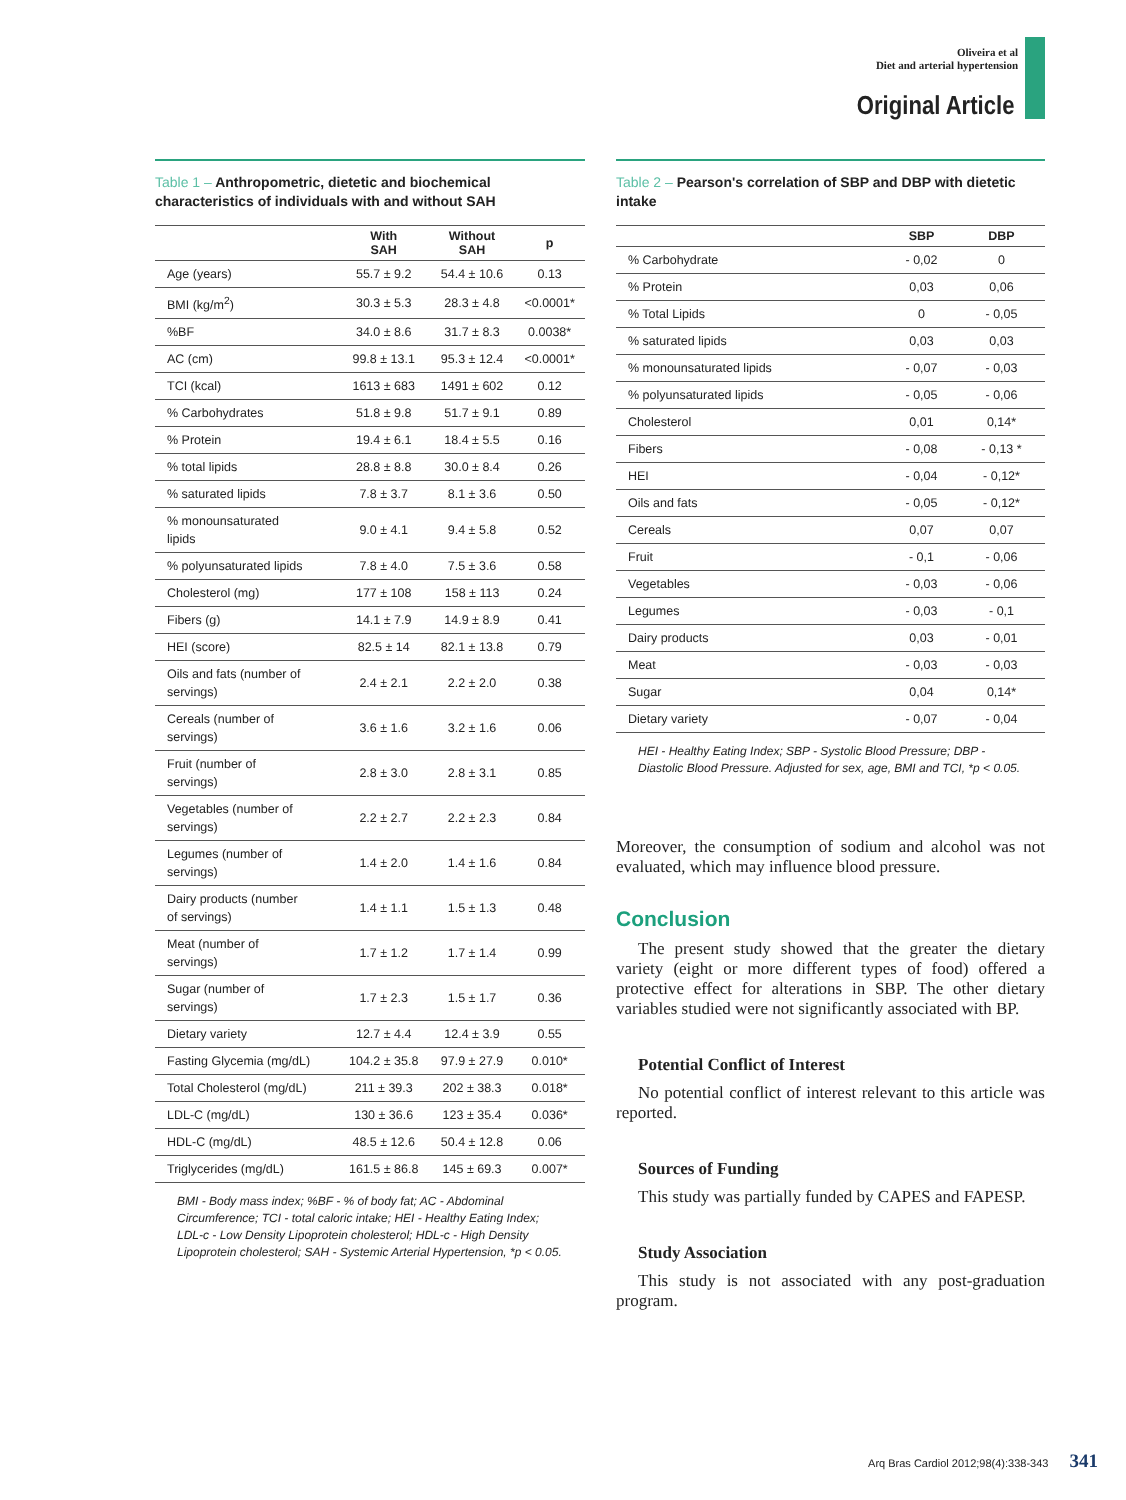Oliveira et al
Diet and arterial hypertension
Original Article
Table 1 – Anthropometric, dietetic and biochemical characteristics of individuals with and without SAH
| | With SAH | Without SAH | p |
| --- | --- | --- | --- |
| Age (years) | 55.7 ± 9.2 | 54.4 ± 10.6 | 0.13 |
| BMI (kg/m<sup>2</sup>) | 30.3 ± 5.3 | 28.3 ± 4.8 | <0.0001* |
| %BF | 34.0 ± 8.6 | 31.7 ± 8.3 | 0.0038* |
| AC (cm) | 99.8 ± 13.1 | 95.3 ± 12.4 | <0.0001* |
| TCI (kcal) | 1613 ± 683 | 1491 ± 602 | 0.12 |
| % Carbohydrates | 51.8 ± 9.8 | 51.7 ± 9.1 | 0.89 |
| % Protein | 19.4 ± 6.1 | 18.4 ± 5.5 | 0.16 |
| % total lipids | 28.8 ± 8.8 | 30.0 ± 8.4 | 0.26 |
| % saturated lipids | 7.8 ± 3.7 | 8.1 ± 3.6 | 0.50 |
| % monounsaturated lipids | 9.0 ± 4.1 | 9.4 ± 5.8 | 0.52 |
| % polyunsaturated lipids | 7.8 ± 4.0 | 7.5 ± 3.6 | 0.58 |
| Cholesterol (mg) | 177 ± 108 | 158 ± 113 | 0.24 |
| Fibers (g) | 14.1 ± 7.9 | 14.9 ± 8.9 | 0.41 |
| HEI (score) | 82.5 ± 14 | 82.1 ± 13.8 | 0.79 |
| Oils and fats (number of servings) | 2.4 ± 2.1 | 2.2 ± 2.0 | 0.38 |
| Cereals (number of servings) | 3.6 ± 1.6 | 3.2 ± 1.6 | 0.06 |
| Fruit (number of servings) | 2.8 ± 3.0 | 2.8 ± 3.1 | 0.85 |
| Vegetables (number of servings) | 2.2 ± 2.7 | 2.2 ± 2.3 | 0.84 |
| Legumes (number of servings) | 1.4 ± 2.0 | 1.4 ± 1.6 | 0.84 |
| Dairy products (number of servings) | 1.4 ± 1.1 | 1.5 ± 1.3 | 0.48 |
| Meat (number of servings) | 1.7 ± 1.2 | 1.7 ± 1.4 | 0.99 |
| Sugar (number of servings) | 1.7 ± 2.3 | 1.5 ± 1.7 | 0.36 |
| Dietary variety | 12.7 ± 4.4 | 12.4 ± 3.9 | 0.55 |
| Fasting Glycemia (mg/dL) | 104.2 ± 35.8 | 97.9 ± 27.9 | 0.010* |
| Total Cholesterol (mg/dL) | 211 ± 39.3 | 202 ± 38.3 | 0.018* |
| LDL-C (mg/dL) | 130 ± 36.6 | 123 ± 35.4 | 0.036* |
| HDL-C (mg/dL) | 48.5 ± 12.6 | 50.4 ± 12.8 | 0.06 |
| Triglycerides (mg/dL) | 161.5 ± 86.8 | 145 ± 69.3 | 0.007* |
BMI - Body mass index; %BF - % of body fat; AC - Abdominal Circumference; TCI - total caloric intake; HEI - Healthy Eating Index; LDL-c - Low Density Lipoprotein cholesterol; HDL-c - High Density Lipoprotein cholesterol; SAH - Systemic Arterial Hypertension, *p < 0.05.
Table 2 – Pearson's correlation of SBP and DBP with dietetic intake
| | SBP | DBP |
| --- | --- | --- |
| % Carbohydrate | - 0,02 | 0 |
| % Protein | 0,03 | 0,06 |
| % Total Lipids | 0 | - 0,05 |
| % saturated lipids | 0,03 | 0,03 |
| % monounsaturated lipids | - 0,07 | - 0,03 |
| % polyunsaturated lipids | - 0,05 | - 0,06 |
| Cholesterol | 0,01 | 0,14* |
| Fibers | - 0,08 | - 0,13 * |
| HEI | - 0,04 | - 0,12* |
| Oils and fats | - 0,05 | - 0,12* |
| Cereals | 0,07 | 0,07 |
| Fruit | - 0,1 | - 0,06 |
| Vegetables | - 0,03 | - 0,06 |
| Legumes | - 0,03 | - 0,1 |
| Dairy products | 0,03 | - 0,01 |
| Meat | - 0,03 | - 0,03 |
| Sugar | 0,04 | 0,14* |
| Dietary variety | - 0,07 | - 0,04 |
HEI - Healthy Eating Index; SBP - Systolic Blood Pressure; DBP - Diastolic Blood Pressure. Adjusted for sex, age, BMI and TCI, *p < 0.05.
Moreover, the consumption of sodium and alcohol was not evaluated, which may influence blood pressure.
Conclusion
The present study showed that the greater the dietary variety (eight or more different types of food) offered a protective effect for alterations in SBP. The other dietary variables studied were not significantly associated with BP.
Potential Conflict of Interest
No potential conflict of interest relevant to this article was reported.
Sources of Funding
This study was partially funded by CAPES and FAPESP.
Study Association
This study is not associated with any post-graduation program.
Arq Bras Cardiol 2012;98(4):338-343 341